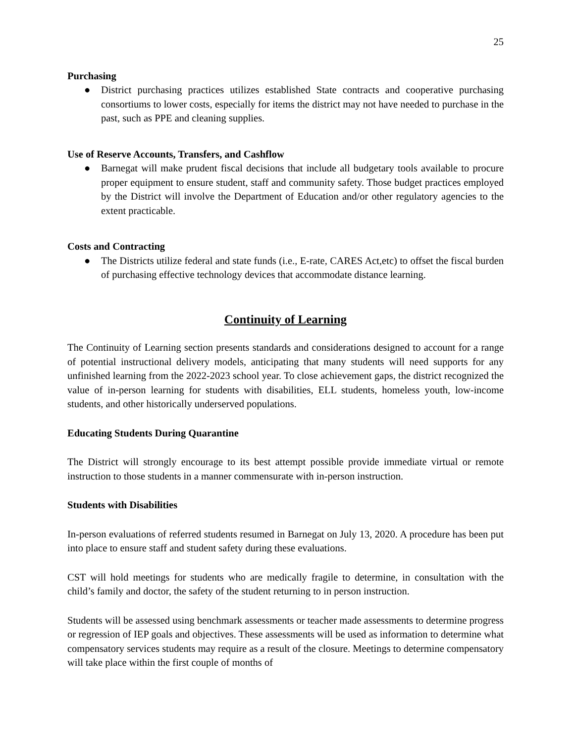25
Purchasing
● District purchasing practices utilizes established State contracts and cooperative purchasing consortiums to lower costs, especially for items the district may not have needed to purchase in the past, such as PPE and cleaning supplies.
Use of Reserve Accounts, Transfers, and Cashflow
● Barnegat will make prudent fiscal decisions that include all budgetary tools available to procure proper equipment to ensure student, staff and community safety. Those budget practices employed by the District will involve the Department of Education and/or other regulatory agencies to the extent practicable.
Costs and Contracting
● The Districts utilize federal and state funds (i.e., E-rate, CARES Act,etc) to offset the fiscal burden of purchasing effective technology devices that accommodate distance learning.
Continuity of Learning
The Continuity of Learning section presents standards and considerations designed to account for a range of potential instructional delivery models, anticipating that many students will need supports for any unfinished learning from the 2022-2023 school year. To close achievement gaps, the district recognized the value of in-person learning for students with disabilities, ELL students, homeless youth, low-income students, and other historically underserved populations.
Educating Students During Quarantine
The District will strongly encourage to its best attempt possible provide immediate virtual or remote instruction to those students in a manner commensurate with in-person instruction.
Students with Disabilities
In-person evaluations of referred students resumed in Barnegat on July 13, 2020. A procedure has been put into place to ensure staff and student safety during these evaluations.
CST will hold meetings for students who are medically fragile to determine, in consultation with the child’s family and doctor, the safety of the student returning to in person instruction.
Students will be assessed using benchmark assessments or teacher made assessments to determine progress or regression of IEP goals and objectives. These assessments will be used as information to determine what compensatory services students may require as a result of the closure. Meetings to determine compensatory will take place within the first couple of months of